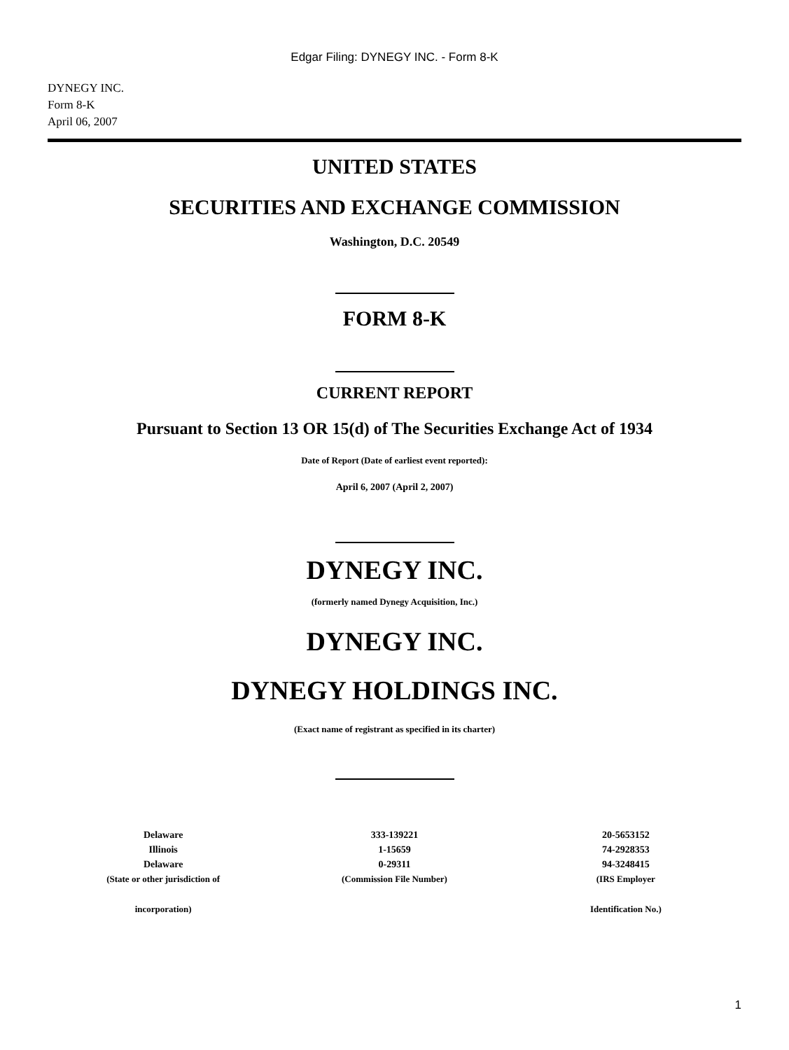Edgar Filing: DYNEGY INC. - Form 8-K
DYNEGY INC.
Form 8-K
April 06, 2007
UNITED STATES
SECURITIES AND EXCHANGE COMMISSION
Washington, D.C. 20549
FORM 8-K
CURRENT REPORT
Pursuant to Section 13 OR 15(d) of The Securities Exchange Act of 1934
Date of Report (Date of earliest event reported):
April 6, 2007 (April 2, 2007)
DYNEGY INC.
(formerly named Dynegy Acquisition, Inc.)
DYNEGY INC.
DYNEGY HOLDINGS INC.
(Exact name of registrant as specified in its charter)
| Delaware | 333-139221 | 20-5653152 |
| Illinois | 1-15659 | 74-2928353 |
| Delaware | 0-29311 | 94-3248415 |
| (State or other jurisdiction of | (Commission File Number) | (IRS Employer |
| incorporation) | | Identification No.) |
1